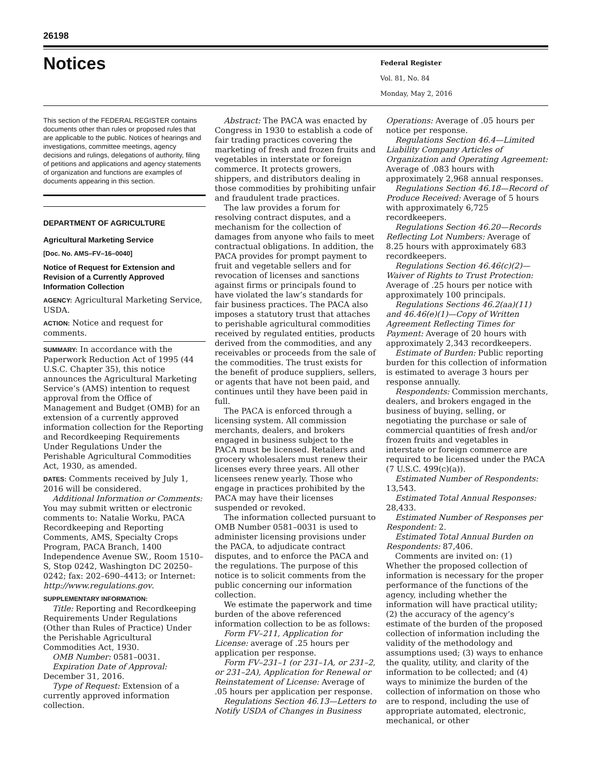26198
Notices
Federal Register
Vol. 81, No. 84
Monday, May 2, 2016
This section of the FEDERAL REGISTER contains documents other than rules or proposed rules that are applicable to the public. Notices of hearings and investigations, committee meetings, agency decisions and rulings, delegations of authority, filing of petitions and applications and agency statements of organization and functions are examples of documents appearing in this section.
DEPARTMENT OF AGRICULTURE
Agricultural Marketing Service
[Doc. No. AMS–FV–16–0040]
Notice of Request for Extension and Revision of a Currently Approved Information Collection
AGENCY: Agricultural Marketing Service, USDA.
ACTION: Notice and request for comments.
SUMMARY: In accordance with the Paperwork Reduction Act of 1995 (44 U.S.C. Chapter 35), this notice announces the Agricultural Marketing Service’s (AMS) intention to request approval from the Office of Management and Budget (OMB) for an extension of a currently approved information collection for the Reporting and Recordkeeping Requirements Under Regulations Under the Perishable Agricultural Commodities Act, 1930, as amended.
DATES: Comments received by July 1, 2016 will be considered.
Additional Information or Comments: You may submit written or electronic comments to: Natalie Worku, PACA Recordkeeping and Reporting Comments, AMS, Specialty Crops Program, PACA Branch, 1400 Independence Avenue SW., Room 1510–S, Stop 0242, Washington DC 20250–0242; fax: 202–690–4413; or Internet: http://www.regulations.gov.
SUPPLEMENTARY INFORMATION:
Title: Reporting and Recordkeeping Requirements Under Regulations (Other than Rules of Practice) Under the Perishable Agricultural Commodities Act, 1930.
OMB Number: 0581–0031.
Expiration Date of Approval: December 31, 2016.
Type of Request: Extension of a currently approved information collection.
Abstract: The PACA was enacted by Congress in 1930 to establish a code of fair trading practices covering the marketing of fresh and frozen fruits and vegetables in interstate or foreign commerce. It protects growers, shippers, and distributors dealing in those commodities by prohibiting unfair and fraudulent trade practices.
The law provides a forum for resolving contract disputes, and a mechanism for the collection of damages from anyone who fails to meet contractual obligations. In addition, the PACA provides for prompt payment to fruit and vegetable sellers and for revocation of licenses and sanctions against firms or principals found to have violated the law’s standards for fair business practices. The PACA also imposes a statutory trust that attaches to perishable agricultural commodities received by regulated entities, products derived from the commodities, and any receivables or proceeds from the sale of the commodities. The trust exists for the benefit of produce suppliers, sellers, or agents that have not been paid, and continues until they have been paid in full.
The PACA is enforced through a licensing system. All commission merchants, dealers, and brokers engaged in business subject to the PACA must be licensed. Retailers and grocery wholesalers must renew their licenses every three years. All other licensees renew yearly. Those who engage in practices prohibited by the PACA may have their licenses suspended or revoked.
The information collected pursuant to OMB Number 0581–0031 is used to administer licensing provisions under the PACA, to adjudicate contract disputes, and to enforce the PACA and the regulations. The purpose of this notice is to solicit comments from the public concerning our information collection.
We estimate the paperwork and time burden of the above referenced information collection to be as follows:
Form FV–211, Application for License: average of .25 hours per application per response.
Form FV–231–1 (or 231–1A, or 231–2, or 231–2A), Application for Renewal or Reinstatement of License: Average of .05 hours per application per response.
Regulations Section 46.13—Letters to Notify USDA of Changes in Business
Operations: Average of .05 hours per notice per response.
Regulations Section 46.4—Limited Liability Company Articles of Organization and Operating Agreement: Average of .083 hours with approximately 2,968 annual responses.
Regulations Section 46.18—Record of Produce Received: Average of 5 hours with approximately 6,725 recordkeepers.
Regulations Section 46.20—Records Reflecting Lot Numbers: Average of 8.25 hours with approximately 683 recordkeepers.
Regulations Section 46.46(c)(2)—Waiver of Rights to Trust Protection: Average of .25 hours per notice with approximately 100 principals.
Regulations Sections 46.2(aa)(11) and 46.46(e)(1)—Copy of Written Agreement Reflecting Times for Payment: Average of 20 hours with approximately 2,343 recordkeepers.
Estimate of Burden: Public reporting burden for this collection of information is estimated to average 3 hours per response annually.
Respondents: Commission merchants, dealers, and brokers engaged in the business of buying, selling, or negotiating the purchase or sale of commercial quantities of fresh and/or frozen fruits and vegetables in interstate or foreign commerce are required to be licensed under the PACA (7 U.S.C. 499(c)(a)).
Estimated Number of Respondents: 13,543.
Estimated Total Annual Responses: 28,433.
Estimated Number of Responses per Respondent: 2.
Estimated Total Annual Burden on Respondents: 87,406.
Comments are invited on: (1) Whether the proposed collection of information is necessary for the proper performance of the functions of the agency, including whether the information will have practical utility; (2) the accuracy of the agency’s estimate of the burden of the proposed collection of information including the validity of the methodology and assumptions used; (3) ways to enhance the quality, utility, and clarity of the information to be collected; and (4) ways to minimize the burden of the collection of information on those who are to respond, including the use of appropriate automated, electronic, mechanical, or other